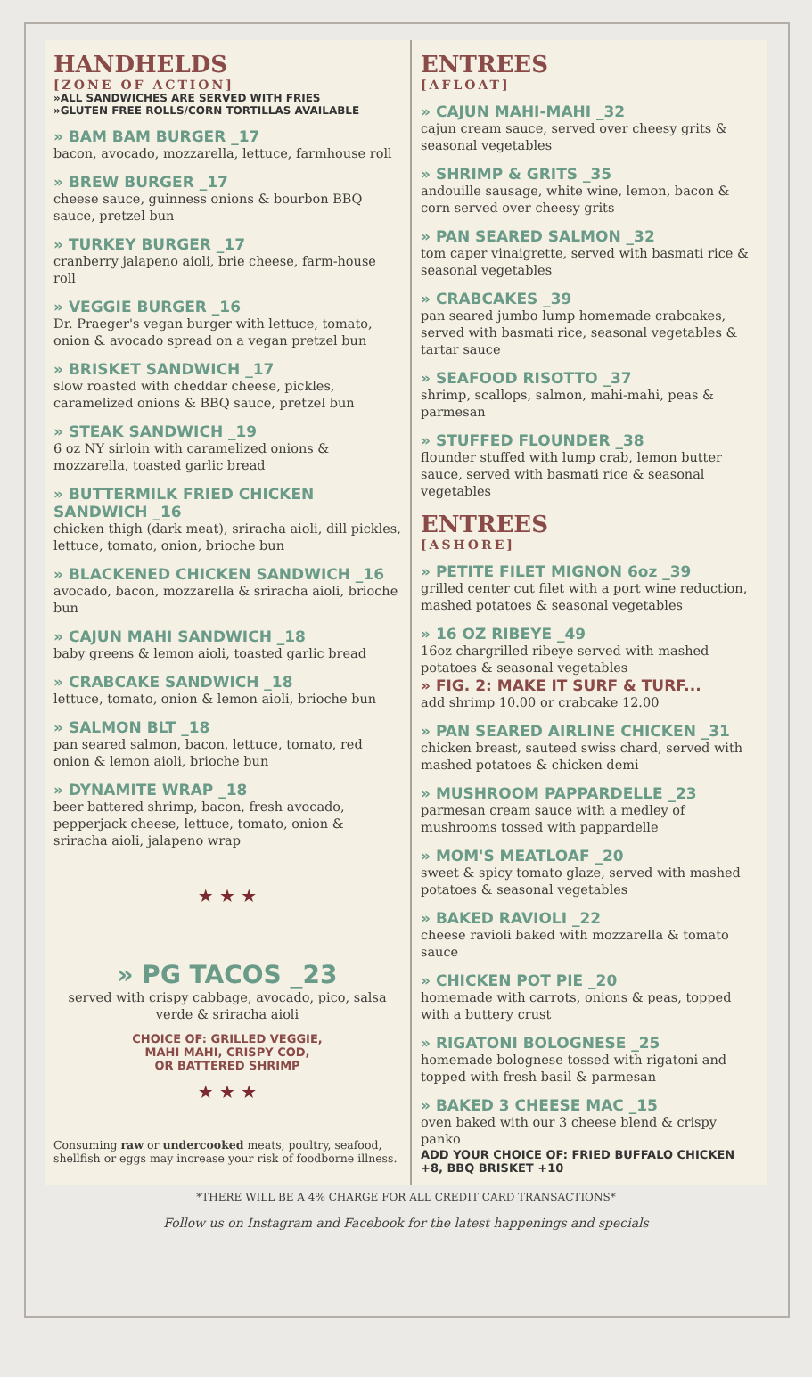HANDHELDS
[ZONE OF ACTION]
»ALL SANDWICHES ARE SERVED WITH FRIES
»GLUTEN FREE ROLLS/CORN TORTILLAS AVAILABLE
» BAM BAM BURGER _17
bacon, avocado, mozzarella, lettuce, farmhouse roll
» BREW BURGER _17
cheese sauce, guinness onions & bourbon BBQ sauce, pretzel bun
» TURKEY BURGER _17
cranberry jalapeno aioli, brie cheese, farm-house roll
» VEGGIE BURGER _16
Dr. Praeger's vegan burger with lettuce, tomato, onion & avocado spread on a vegan pretzel bun
» BRISKET SANDWICH _17
slow roasted with cheddar cheese, pickles, caramelized onions & BBQ sauce, pretzel bun
» STEAK SANDWICH _19
6 oz NY sirloin with caramelized onions & mozzarella, toasted garlic bread
» BUTTERMILK FRIED CHICKEN SANDWICH _16
chicken thigh (dark meat), sriracha aioli, dill pickles, lettuce, tomato, onion, brioche bun
» BLACKENED CHICKEN SANDWICH _16
avocado, bacon, mozzarella & sriracha aioli, brioche bun
» CAJUN MAHI SANDWICH _18
baby greens & lemon aioli, toasted garlic bread
» CRABCAKE SANDWICH _18
lettuce, tomato, onion & lemon aioli, brioche bun
» SALMON BLT _18
pan seared salmon, bacon, lettuce, tomato, red onion & lemon aioli, brioche bun
» DYNAMITE WRAP _18
beer battered shrimp, bacon, fresh avocado, pepperjack cheese, lettuce, tomato, onion & sriracha aioli, jalapeno wrap
★ ★ ★
» PG TACOS _23
served with crispy cabbage, avocado, pico, salsa verde & sriracha aioli
CHOICE OF: GRILLED VEGGIE,
MAHI MAHI, CRISPY COD,
OR BATTERED SHRIMP
★ ★ ★
Consuming raw or undercooked meats, poultry, seafood, shellfish or eggs may increase your risk of foodborne illness.
ENTREES
[AFLOAT]
» CAJUN MAHI-MAHI _32
cajun cream sauce, served over cheesy grits & seasonal vegetables
» SHRIMP & GRITS _35
andouille sausage, white wine, lemon, bacon & corn served over cheesy grits
» PAN SEARED SALMON _32
tom caper vinaigrette, served with basmati rice & seasonal vegetables
» CRABCAKES _39
pan seared jumbo lump homemade crabcakes, served with basmati rice, seasonal vegetables & tartar sauce
» SEAFOOD RISOTTO _37
shrimp, scallops, salmon, mahi-mahi, peas & parmesan
» STUFFED FLOUNDER _38
flounder stuffed with lump crab, lemon butter sauce, served with basmati rice & seasonal vegetables
ENTREES
[ASHORE]
» PETITE FILET MIGNON 6oz _39
grilled center cut filet with a port wine reduction, mashed potatoes & seasonal vegetables
» 16 OZ RIBEYE _49
16oz chargrilled ribeye served with mashed potatoes & seasonal vegetables
» FIG. 2: MAKE IT SURF & TURF...
add shrimp 10.00 or crabcake 12.00
» PAN SEARED AIRLINE CHICKEN _31
chicken breast, sauteed swiss chard, served with mashed potatoes & chicken demi
» MUSHROOM PAPPARDELLE _23
parmesan cream sauce with a medley of mushrooms tossed with pappardelle
» MOM'S MEATLOAF _20
sweet & spicy tomato glaze, served with mashed potatoes & seasonal vegetables
» BAKED RAVIOLI _22
cheese ravioli baked with mozzarella & tomato sauce
» CHICKEN POT PIE _20
homemade with carrots, onions & peas, topped with a buttery crust
» RIGATONI BOLOGNESE _25
homemade bolognese tossed with rigatoni and topped with fresh basil & parmesan
» BAKED 3 CHEESE MAC _15
oven baked with our 3 cheese blend & crispy panko
ADD YOUR CHOICE OF: FRIED BUFFALO CHICKEN +8, BBQ BRISKET +10
*THERE WILL BE A 4% CHARGE FOR ALL CREDIT CARD TRANSACTIONS*
Follow us on Instagram and Facebook for the latest happenings and specials